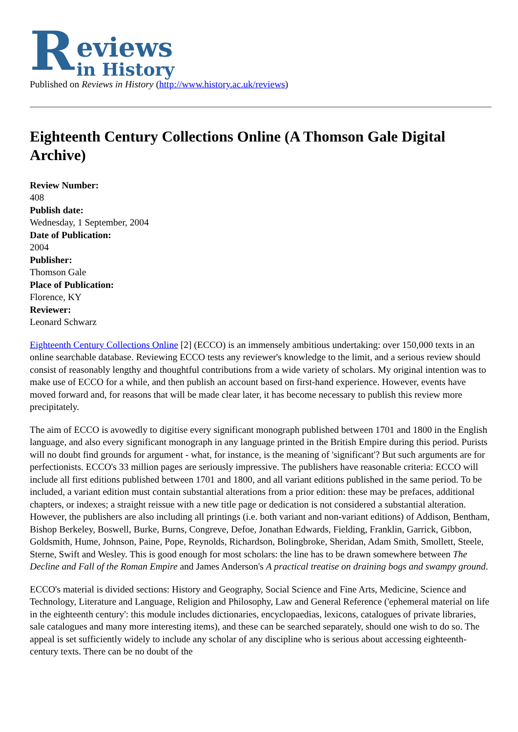Reviews
in History
Published on Reviews in History (http://www.history.ac.uk/reviews)
Eighteenth Century Collections Online (A Thomson Gale Digital Archive)
Review Number:
408
Publish date:
Wednesday, 1 September, 2004
Date of Publication:
2004
Publisher:
Thomson Gale
Place of Publication:
Florence, KY
Reviewer:
Leonard Schwarz
Eighteenth Century Collections Online [2] (ECCO) is an immensely ambitious undertaking: over 150,000 texts in an online searchable database. Reviewing ECCO tests any reviewer's knowledge to the limit, and a serious review should consist of reasonably lengthy and thoughtful contributions from a wide variety of scholars. My original intention was to make use of ECCO for a while, and then publish an account based on first-hand experience. However, events have moved forward and, for reasons that will be made clear later, it has become necessary to publish this review more precipitately.
The aim of ECCO is avowedly to digitise every significant monograph published between 1701 and 1800 in the English language, and also every significant monograph in any language printed in the British Empire during this period. Purists will no doubt find grounds for argument - what, for instance, is the meaning of 'significant'? But such arguments are for perfectionists. ECCO's 33 million pages are seriously impressive. The publishers have reasonable criteria: ECCO will include all first editions published between 1701 and 1800, and all variant editions published in the same period. To be included, a variant edition must contain substantial alterations from a prior edition: these may be prefaces, additional chapters, or indexes; a straight reissue with a new title page or dedication is not considered a substantial alteration. However, the publishers are also including all printings (i.e. both variant and non-variant editions) of Addison, Bentham, Bishop Berkeley, Boswell, Burke, Burns, Congreve, Defoe, Jonathan Edwards, Fielding, Franklin, Garrick, Gibbon, Goldsmith, Hume, Johnson, Paine, Pope, Reynolds, Richardson, Bolingbroke, Sheridan, Adam Smith, Smollett, Steele, Sterne, Swift and Wesley. This is good enough for most scholars: the line has to be drawn somewhere between The Decline and Fall of the Roman Empire and James Anderson's A practical treatise on draining bogs and swampy ground.
ECCO's material is divided sections: History and Geography, Social Science and Fine Arts, Medicine, Science and Technology, Literature and Language, Religion and Philosophy, Law and General Reference ('ephemeral material on life in the eighteenth century': this module includes dictionaries, encyclopaedias, lexicons, catalogues of private libraries, sale catalogues and many more interesting items), and these can be searched separately, should one wish to do so. The appeal is set sufficiently widely to include any scholar of any discipline who is serious about accessing eighteenth-century texts. There can be no doubt of the